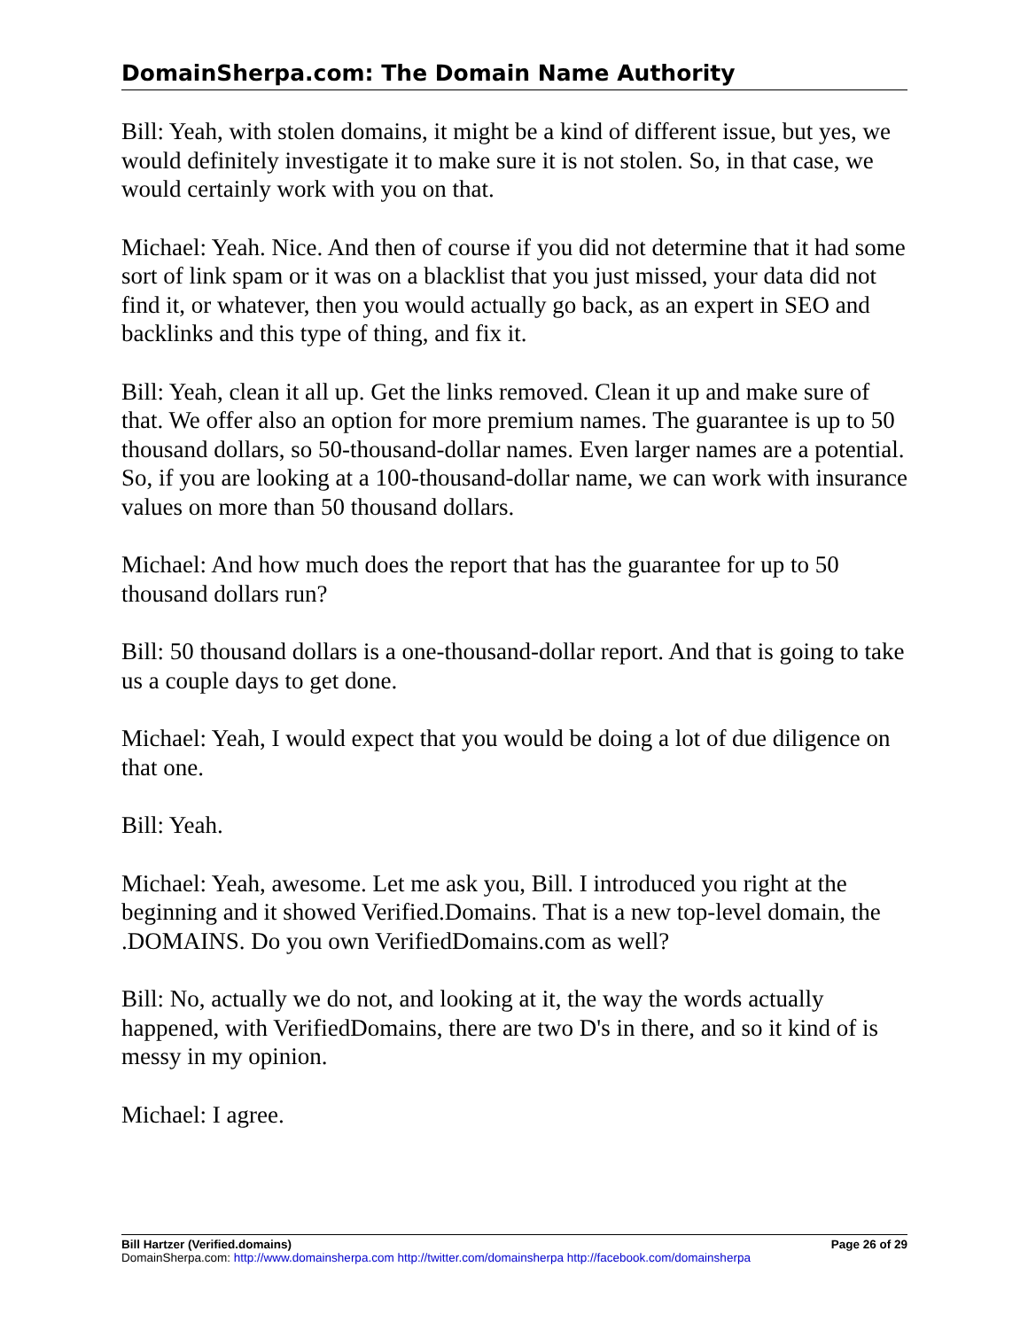DomainSherpa.com: The Domain Name Authority
Bill: Yeah, with stolen domains, it might be a kind of different issue, but yes, we would definitely investigate it to make sure it is not stolen. So, in that case, we would certainly work with you on that.
Michael: Yeah. Nice. And then of course if you did not determine that it had some sort of link spam or it was on a blacklist that you just missed, your data did not find it, or whatever, then you would actually go back, as an expert in SEO and backlinks and this type of thing, and fix it.
Bill: Yeah, clean it all up. Get the links removed. Clean it up and make sure of that. We offer also an option for more premium names. The guarantee is up to 50 thousand dollars, so 50-thousand-dollar names. Even larger names are a potential. So, if you are looking at a 100-thousand-dollar name, we can work with insurance values on more than 50 thousand dollars.
Michael: And how much does the report that has the guarantee for up to 50 thousand dollars run?
Bill: 50 thousand dollars is a one-thousand-dollar report. And that is going to take us a couple days to get done.
Michael: Yeah, I would expect that you would be doing a lot of due diligence on that one.
Bill: Yeah.
Michael: Yeah, awesome. Let me ask you, Bill. I introduced you right at the beginning and it showed Verified.Domains. That is a new top-level domain, the .DOMAINS. Do you own VerifiedDomains.com as well?
Bill: No, actually we do not, and looking at it, the way the words actually happened, with VerifiedDomains, there are two D's in there, and so it kind of is messy in my opinion.
Michael: I agree.
Bill Hartzer (Verified.domains) Page 26 of 29
DomainSherpa.com: http://www.domainsherpa.com http://twitter.com/domainsherpa http://facebook.com/domainsherpa